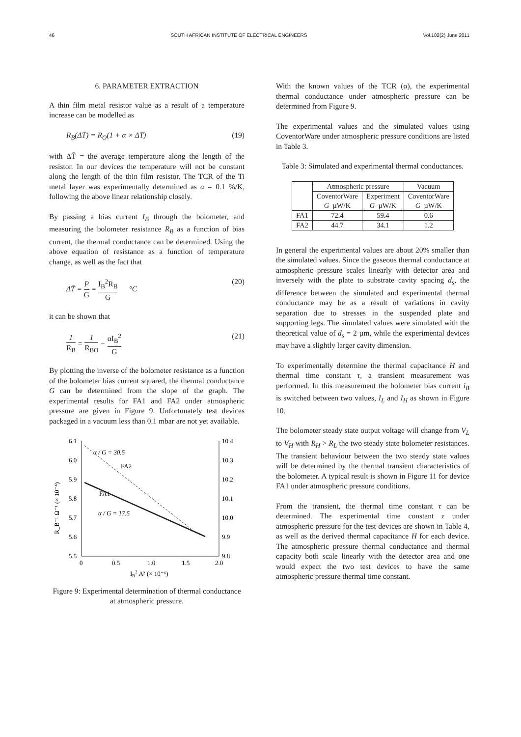46 SOUTH AFRICAN INSTITUTE OF ELECTRICAL ENGINEERS Vol.102(2) June 2011
6. PARAMETER EXTRACTION
A thin film metal resistor value as a result of a temperature increase can be modelled as
R<sub>B</sub>(ΔT̄) = R<sub>O</sub>(1 + α × ΔT̄) (19)
with ΔT̄ = the average temperature along the length of the resistor. In our devices the temperature will not be constant along the length of the thin film resistor. The TCR of the Ti metal layer was experimentally determined as α = 0.1 %/K, following the above linear relationship closely.
By passing a bias current I<sub>B</sub> through the bolometer, and measuring the bolometer resistance R<sub>B</sub> as a function of bias current, the thermal conductance can be determined. Using the above equation of resistance as a function of temperature change, as well as the fact that
ΔT̄ = P G = I<sub>B</sub><sup>2</sup>R<sub>B</sub> G °C (20)
it can be shown that
1 R<sub>B</sub> = 1 R<sub>BO</sub> − αI<sub>B</sub><sup>2</sup> G (21)
By plotting the inverse of the bolometer resistance as a function of the bolometer bias current squared, the thermal conductance G can be determined from the slope of the graph. The experimental results for FA1 and FA2 under atmospheric pressure are given in Figure 9. Unfortunately test devices packaged in a vacuum less than 0.1 mbar are not yet available.
6.1
6.0
5.9
5.8
5.7
5.6
5.5
10.4
10.3
10.2
10.1
10.0
9.9
9.8
0
0.5
1.0
1.5
2.0
IB2 A² (× 10⁻⁶)
R_B⁻¹ Ω⁻¹ (× 10⁻⁴)
α / G = 30.5
FA2
FA1
α / G = 17.5
Figure 9: Experimental determination of thermal conductance at atmospheric pressure.
With the known values of the TCR (α), the experimental thermal conductance under atmospheric pressure can be determined from Figure 9.
The experimental values and the simulated values using CoventorWare under atmospheric pressure conditions are listed in Table 3.
Table 3: Simulated and experimental thermal conductances.
| | Atmospheric pressure | | Vacuum |
| --- | --- | --- | --- |
| | CoventorWare G µW/K | Experiment G µW/K | CoventorWare G µW/K |
| FA1 | 72.4 | 59.4 | 0.6 |
| FA2 | 44.7 | 34.1 | 1.2 |
In general the experimental values are about 20% smaller than the simulated values. Since the gaseous thermal conductance at atmospheric pressure scales linearly with detector area and inversely with the plate to substrate cavity spacing d<sub>s</sub>, the difference between the simulated and experimental thermal conductance may be as a result of variations in cavity separation due to stresses in the suspended plate and supporting legs. The simulated values were simulated with the theoretical value of d<sub>s</sub> = 2 µm, while the experimental devices may have a slightly larger cavity dimension.
To experimentally determine the thermal capacitance H and thermal time constant τ, a transient measurement was performed. In this measurement the bolometer bias current i<sub>B</sub> is switched between two values, I<sub>L</sub> and I<sub>H</sub> as shown in Figure 10.
The bolometer steady state output voltage will change from V<sub>L</sub> to V<sub>H</sub> with R<sub>H</sub> > R<sub>L</sub> the two steady state bolometer resistances. The transient behaviour between the two steady state values will be determined by the thermal transient characteristics of the bolometer. A typical result is shown in Figure 11 for device FA1 under atmospheric pressure conditions.
From the transient, the thermal time constant τ can be determined. The experimental time constant τ under atmospheric pressure for the test devices are shown in Table 4, as well as the derived thermal capacitance H for each device. The atmospheric pressure thermal conductance and thermal capacity both scale linearly with the detector area and one would expect the two test devices to have the same atmospheric pressure thermal time constant.